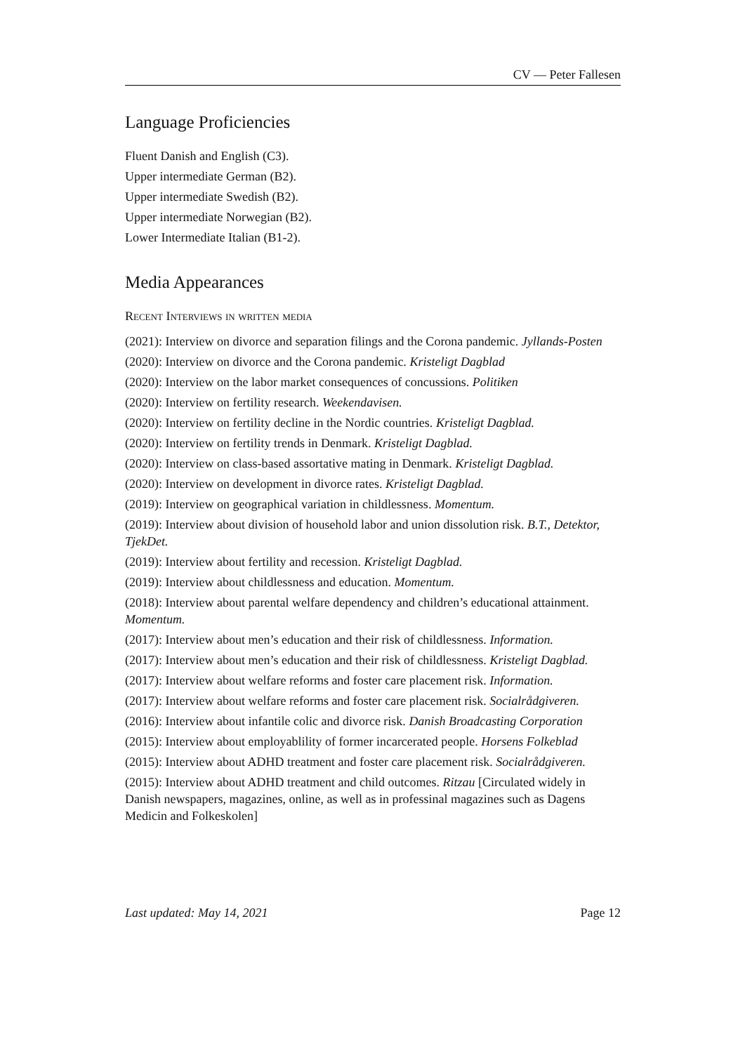CV — Peter Fallesen
Language Proficiencies
Fluent Danish and English (C3).
Upper intermediate German (B2).
Upper intermediate Swedish (B2).
Upper intermediate Norwegian (B2).
Lower Intermediate Italian (B1-2).
Media Appearances
Recent Interviews in written media
(2021): Interview on divorce and separation filings and the Corona pandemic. Jyllands-Posten
(2020): Interview on divorce and the Corona pandemic. Kristeligt Dagblad
(2020): Interview on the labor market consequences of concussions. Politiken
(2020): Interview on fertility research. Weekendavisen.
(2020): Interview on fertility decline in the Nordic countries. Kristeligt Dagblad.
(2020): Interview on fertility trends in Denmark. Kristeligt Dagblad.
(2020): Interview on class-based assortative mating in Denmark. Kristeligt Dagblad.
(2020): Interview on development in divorce rates. Kristeligt Dagblad.
(2019): Interview on geographical variation in childlessness. Momentum.
(2019): Interview about division of household labor and union dissolution risk. B.T., Detektor, TjekDet.
(2019): Interview about fertility and recession. Kristeligt Dagblad.
(2019): Interview about childlessness and education. Momentum.
(2018): Interview about parental welfare dependency and children’s educational attainment. Momentum.
(2017): Interview about men’s education and their risk of childlessness. Information.
(2017): Interview about men’s education and their risk of childlessness. Kristeligt Dagblad.
(2017): Interview about welfare reforms and foster care placement risk. Information.
(2017): Interview about welfare reforms and foster care placement risk. Socialrådgiveren.
(2016): Interview about infantile colic and divorce risk. Danish Broadcasting Corporation
(2015): Interview about employablility of former incarcerated people. Horsens Folkeblad
(2015): Interview about ADHD treatment and foster care placement risk. Socialrådgiveren.
(2015): Interview about ADHD treatment and child outcomes. Ritzau [Circulated widely in Danish newspapers, magazines, online, as well as in professinal magazines such as Dagens Medicin and Folkeskolen]
Last updated: May 14, 2021 Page 12